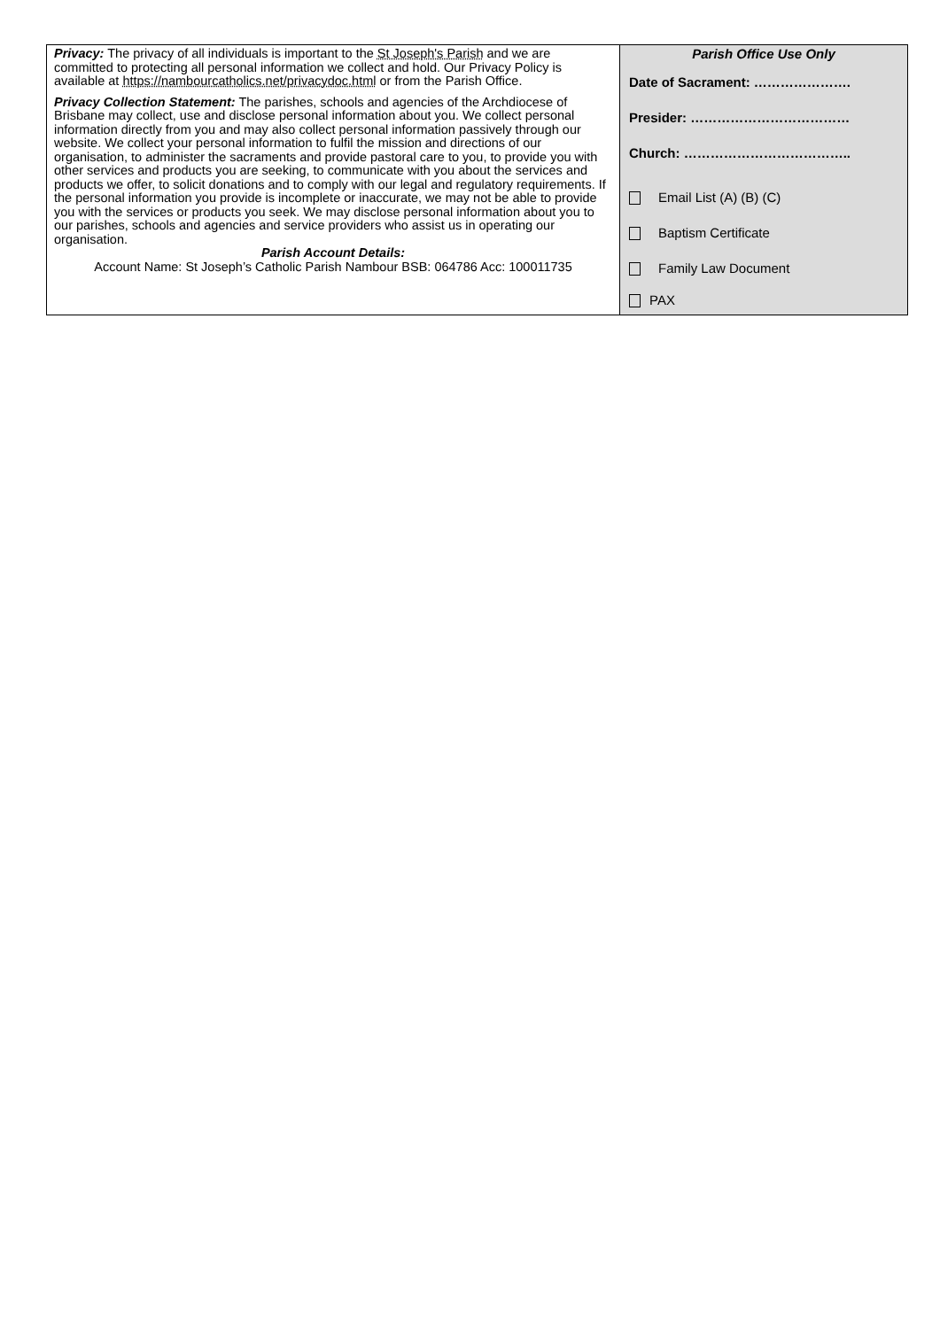| Privacy: The privacy of all individuals is important to the St Joseph's Parish and we are committed to protecting all personal information we collect and hold. Our Privacy Policy is available at https://nambourcatholics.net/privacydoc.html or from the Parish Office. Privacy Collection Statement: The parishes, schools and agencies of the Archdiocese of Brisbane may collect, use and disclose personal information about you. We collect personal information directly from you and may also collect personal information passively through our website. We collect your personal information to fulfil the mission and directions of our organisation, to administer the sacraments and provide pastoral care to you, to provide you with other services and products you are seeking, to communicate with you about the services and products we offer, to solicit donations and to comply with our legal and regulatory requirements. If the personal information you provide is incomplete or inaccurate, we may not be able to provide you with the services or products you seek. We may disclose personal information about you to our parishes, schools and agencies and service providers who assist us in operating our organisation. Parish Account Details: Account Name: St Joseph’s Catholic Parish Nambour BSB: 064786 Acc: 100011735 | Parish Office Use Only Date of Sacrament: …………………. Presider: ……………………………… Church: ……………………………….. Email List (A) (B) (C) Baptism Certificate Family Law Document PAX |